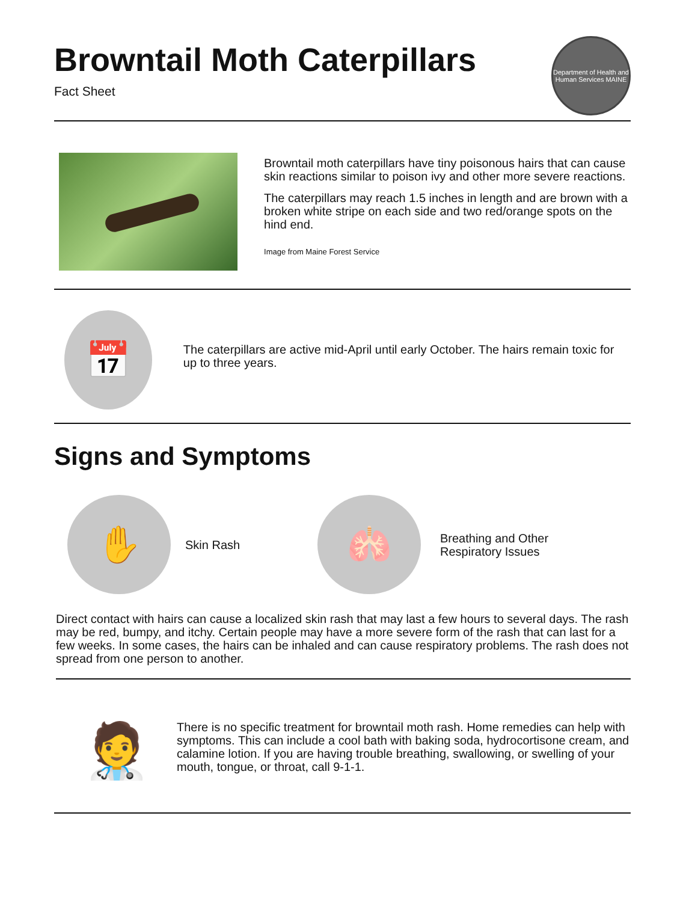Browntail Moth Caterpillars
Fact Sheet
Department of Health and Human Services MAINE
Browntail moth caterpillars have tiny poisonous hairs that can cause skin reactions similar to poison ivy and other more severe reactions.
The caterpillars may reach 1.5 inches in length and are brown with a broken white stripe on each side and two red/orange spots on the hind end.
Image from Maine Forest Service
📅
The caterpillars are active mid-April until early October. The hairs remain toxic for up to three years.
Signs and Symptoms
✋
Skin Rash
🫁
Breathing and Other Respiratory Issues
Direct contact with hairs can cause a localized skin rash that may last a few hours to several days. The rash may be red, bumpy, and itchy. Certain people may have a more severe form of the rash that can last for a few weeks. In some cases, the hairs can be inhaled and can cause respiratory problems. The rash does not spread from one person to another.
🧑‍⚕️
There is no specific treatment for browntail moth rash. Home remedies can help with symptoms. This can include a cool bath with baking soda, hydrocortisone cream, and calamine lotion. If you are having trouble breathing, swallowing, or swelling of your mouth, tongue, or throat, call 9-1-1.